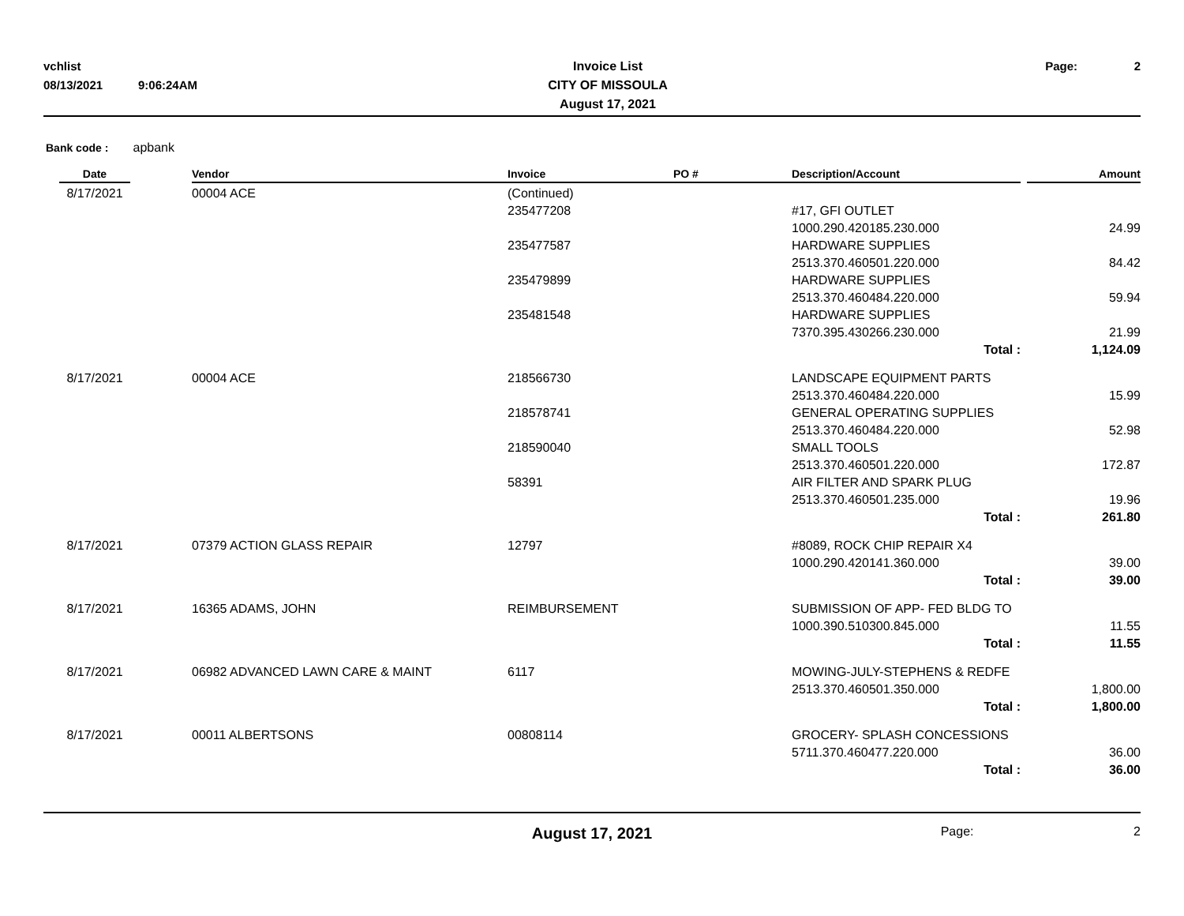vchlist
08/13/2021
9:06:24AM
Invoice List
CITY OF MISSOULA
August 17, 2021
Page:
2
Bank code : apbank
| Date | | Vendor | Invoice | PO # | Description/Account | Amount |
| --- | --- | --- | --- | --- | --- | --- |
| 8/17/2021 | | 00004 ACE | (Continued) | | | |
| | | | 235477208 | | #17, GFI OUTLET 1000.290.420185.230.000 | 24.99 |
| | | | 235477587 | | HARDWARE SUPPLIES 2513.370.460501.220.000 | 84.42 |
| | | | 235479899 | | HARDWARE SUPPLIES 2513.370.460484.220.000 | 59.94 |
| | | | 235481548 | | HARDWARE SUPPLIES 7370.395.430266.230.000 | 21.99 |
| | | | | | Total : | 1,124.09 |
| 8/17/2021 | | 00004 ACE | 218566730 | | LANDSCAPE EQUIPMENT PARTS 2513.370.460484.220.000 | 15.99 |
| | | | 218578741 | | GENERAL OPERATING SUPPLIES 2513.370.460484.220.000 | 52.98 |
| | | | 218590040 | | SMALL TOOLS 2513.370.460501.220.000 | 172.87 |
| | | | 58391 | | AIR FILTER AND SPARK PLUG 2513.370.460501.235.000 | 19.96 |
| | | | | | Total : | 261.80 |
| 8/17/2021 | | 07379 ACTION GLASS REPAIR | 12797 | | #8089, ROCK CHIP REPAIR X4 1000.290.420141.360.000 | 39.00 |
| | | | | | Total : | 39.00 |
| 8/17/2021 | | 16365 ADAMS, JOHN | REIMBURSEMENT | | SUBMISSION OF APP- FED BLDG TO 1000.390.510300.845.000 | 11.55 |
| | | | | | Total : | 11.55 |
| 8/17/2021 | | 06982 ADVANCED LAWN CARE & MAINT | 6117 | | MOWING-JULY-STEPHENS & REDFE 2513.370.460501.350.000 | 1,800.00 |
| | | | | | Total : | 1,800.00 |
| 8/17/2021 | | 00011 ALBERTSONS | 00808114 | | GROCERY- SPLASH CONCESSIONS 5711.370.460477.220.000 | 36.00 |
| | | | | | Total : | 36.00 |
August 17, 2021
Page: 2